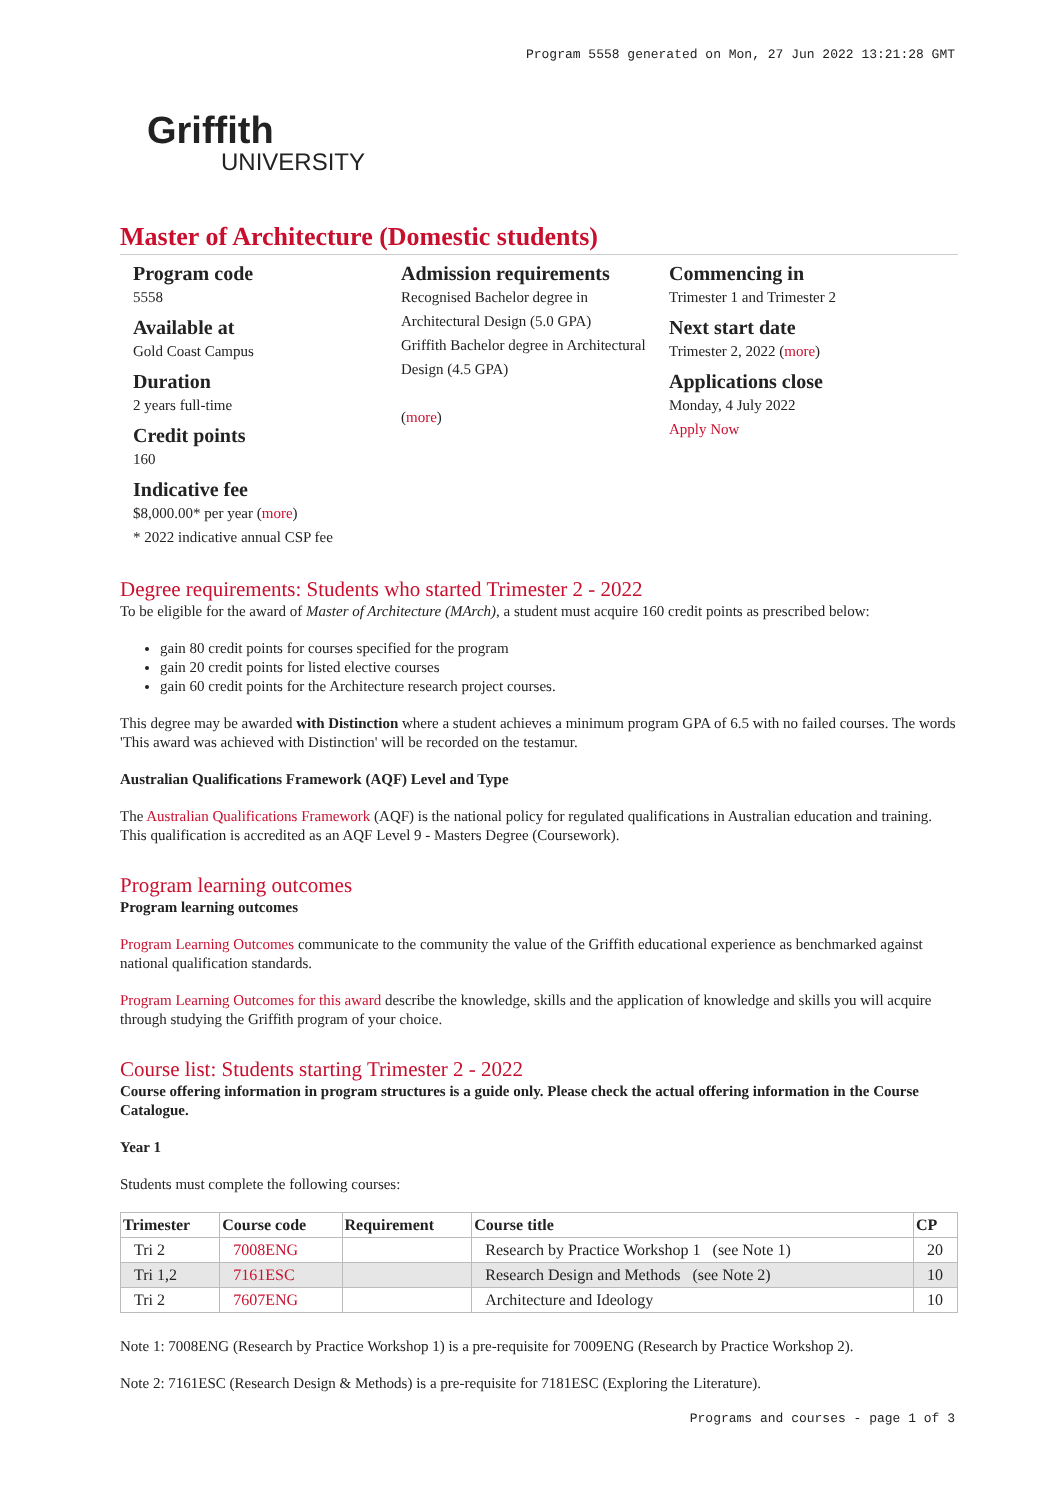Program 5558 generated on Mon, 27 Jun 2022 13:21:28 GMT
Griffith
UNIVERSITY
Master of Architecture (Domestic students)
Program code
5558
Available at
Gold Coast Campus
Duration
2 years full-time
Credit points
160
Indicative fee
$8,000.00* per year (more)
* 2022 indicative annual CSP fee
Admission requirements
Recognised Bachelor degree in Architectural Design (5.0 GPA)
Griffith Bachelor degree in Architectural Design (4.5 GPA)
(more)
Commencing in
Trimester 1 and Trimester 2
Next start date
Trimester 2, 2022 (more)
Applications close
Monday, 4 July 2022
Apply Now
Degree requirements: Students who started Trimester 2 - 2022
To be eligible for the award of Master of Architecture (MArch), a student must acquire 160 credit points as prescribed below:
gain 80 credit points for courses specified for the program
gain 20 credit points for listed elective courses
gain 60 credit points for the Architecture research project courses.
This degree may be awarded with Distinction where a student achieves a minimum program GPA of 6.5 with no failed courses. The words 'This award was achieved with Distinction' will be recorded on the testamur.
Australian Qualifications Framework (AQF) Level and Type
The Australian Qualifications Framework (AQF) is the national policy for regulated qualifications in Australian education and training. This qualification is accredited as an AQF Level 9 - Masters Degree (Coursework).
Program learning outcomes
Program learning outcomes
Program Learning Outcomes communicate to the community the value of the Griffith educational experience as benchmarked against national qualification standards.
Program Learning Outcomes for this award describe the knowledge, skills and the application of knowledge and skills you will acquire through studying the Griffith program of your choice.
Course list: Students starting Trimester 2 - 2022
Course offering information in program structures is a guide only. Please check the actual offering information in the Course Catalogue.
Year 1
Students must complete the following courses:
| Trimester | Course code | Requirement | Course title | CP |
| --- | --- | --- | --- | --- |
| Tri 2 | 7008ENG | | Research by Practice Workshop 1 (see Note 1) | 20 |
| Tri 1,2 | 7161ESC | | Research Design and Methods (see Note 2) | 10 |
| Tri 2 | 7607ENG | | Architecture and Ideology | 10 |
Note 1: 7008ENG (Research by Practice Workshop 1) is a pre-requisite for 7009ENG (Research by Practice Workshop 2).
Note 2: 7161ESC (Research Design & Methods) is a pre-requisite for 7181ESC (Exploring the Literature).
Programs and courses - page 1 of 3